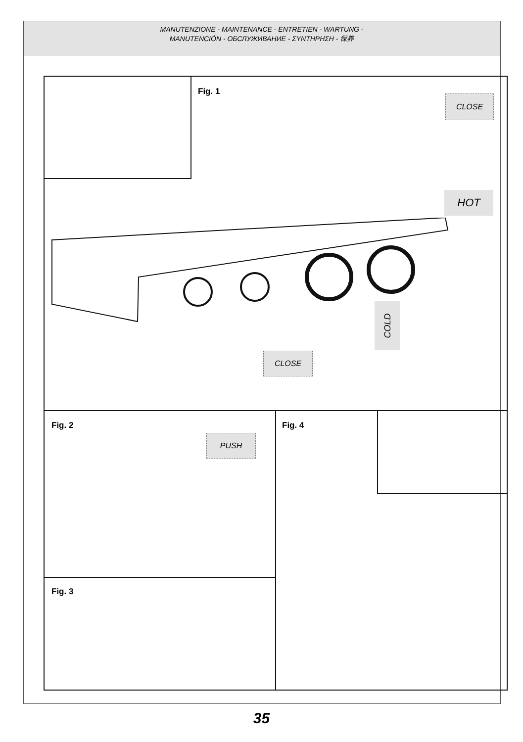MANUTENZIONE - MAINTENANCE - ENTRETIEN - WARTUNG -
MANUTENCIÓN - ОБСЛУЖИВАНИЕ - ΣΥΝΤΗΡΗΣΗ - 保养
Fig. 1
CLOSE
HOT
COLD
CLOSE
Fig. 2
PUSH
Fig. 4
Fig. 3
35